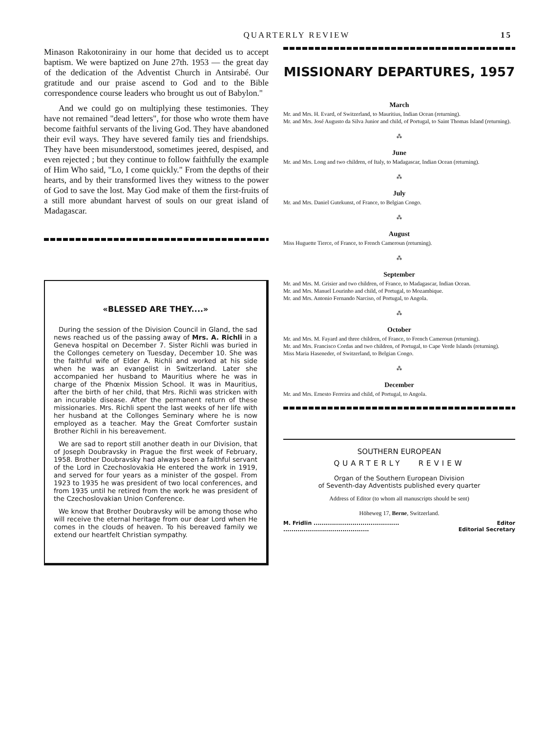QUARTERLY REVIEW 15
Minason Rakotonirainy in our home that decided us to accept baptism. We were baptized on June 27th. 1953 — the great day of the dedication of the Adventist Church in Antsirabé. Our gratitude and our praise ascend to God and to the Bible correspondence course leaders who brought us out of Babylon."
And we could go on multiplying these testimonies. They have not remained "dead letters", for those who wrote them have become faithful servants of the living God. They have abandoned their evil ways. They have severed family ties and friendships. They have been misunderstood, sometimes jeered, despised, and even rejected ; but they continue to follow faithfully the example of Him Who said, "Lo, I come quickly." From the depths of their hearts, and by their transformed lives they witness to the power of God to save the lost. May God make of them the first-fruits of a still more abundant harvest of souls on our great island of Madagascar.
«BLESSED ARE THEY....»
During the session of the Division Council in Gland, the sad news reached us of the passing away of Mrs. A. Richli in a Geneva hospital on December 7. Sister Richli was buried in the Collonges cemetery on Tuesday, December 10. She was the faithful wife of Elder A. Richli and worked at his side when he was an evangelist in Switzerland. Later she accompanied her husband to Mauritius where he was in charge of the Phœnix Mission School. It was in Mauritius, after the birth of her child, that Mrs. Richli was stricken with an incurable disease. After the permanent return of these missionaries. Mrs. Richli spent the last weeks of her life with her husband at the Collonges Seminary where he is now employed as a teacher. May the Great Comforter sustain Brother Richli in his bereavement.
We are sad to report still another death in our Division, that of Joseph Doubravsky in Prague the first week of February, 1958. Brother Doubravsky had always been a faithful servant of the Lord in Czechoslovakia He entered the work in 1919, and served for four years as a minister of the gospel. From 1923 to 1935 he was president of two local conferences, and from 1935 until he retired from the work he was president of the Czechoslovakian Union Conference.
We know that Brother Doubravsky will be among those who will receive the eternal heritage from our dear Lord when He comes in the clouds of heaven. To his bereaved family we extend our heartfelt Christian sympathy.
MISSIONARY DEPARTURES, 1957
March
Mr. and Mrs. H. Evard, of Switzerland, to Mauritius, Indian Ocean (returning).
Mr. and Mrs. José Augusto da Silva Junior and child, of Portugal, to Saint Thomas Island (returning).
⁂
June
Mr. and Mrs. Long and two children, of Italy, to Madagascar, Indian Ocean (returning).
⁂
July
Mr. and Mrs. Daniel Gutekunst, of France, to Belgian Congo.
⁂
August
Miss Huguette Tierce, of France, to French Cameroun (returning).
⁂
September
Mr. and Mrs. M. Grisier and two children, of France, to Madagascar, Indian Ocean.
Mr. and Mrs. Manuel Lourinho and child, of Portugal, to Mozambique.
Mr. and Mrs. Antonio Fernando Narciso, of Portugal, to Angola.
⁂
October
Mr. and Mrs. M. Fayard and three children, of France, to French Cameroun (returning).
Mr. and Mrs. Francisco Cordas and two children, of Portugal, to Cape Verde Islands (returning).
Miss Maria Haseneder, of Switzerland, to Belgian Congo.
⁂
December
Mr. and Mrs. Ernesto Ferreira and child, of Portugal, to Angola.
SOUTHERN EUROPEAN
QUARTERLY REVIEW
Organ of the Southern European Division
of Seventh-day Adventists published every quarter
Address of Editor (to whom all manuscripts should be sent)
Höheweg 17, Berne, Switzerland.
M. Fridlin .......................................... Editor
.......................................... Editorial Secretary